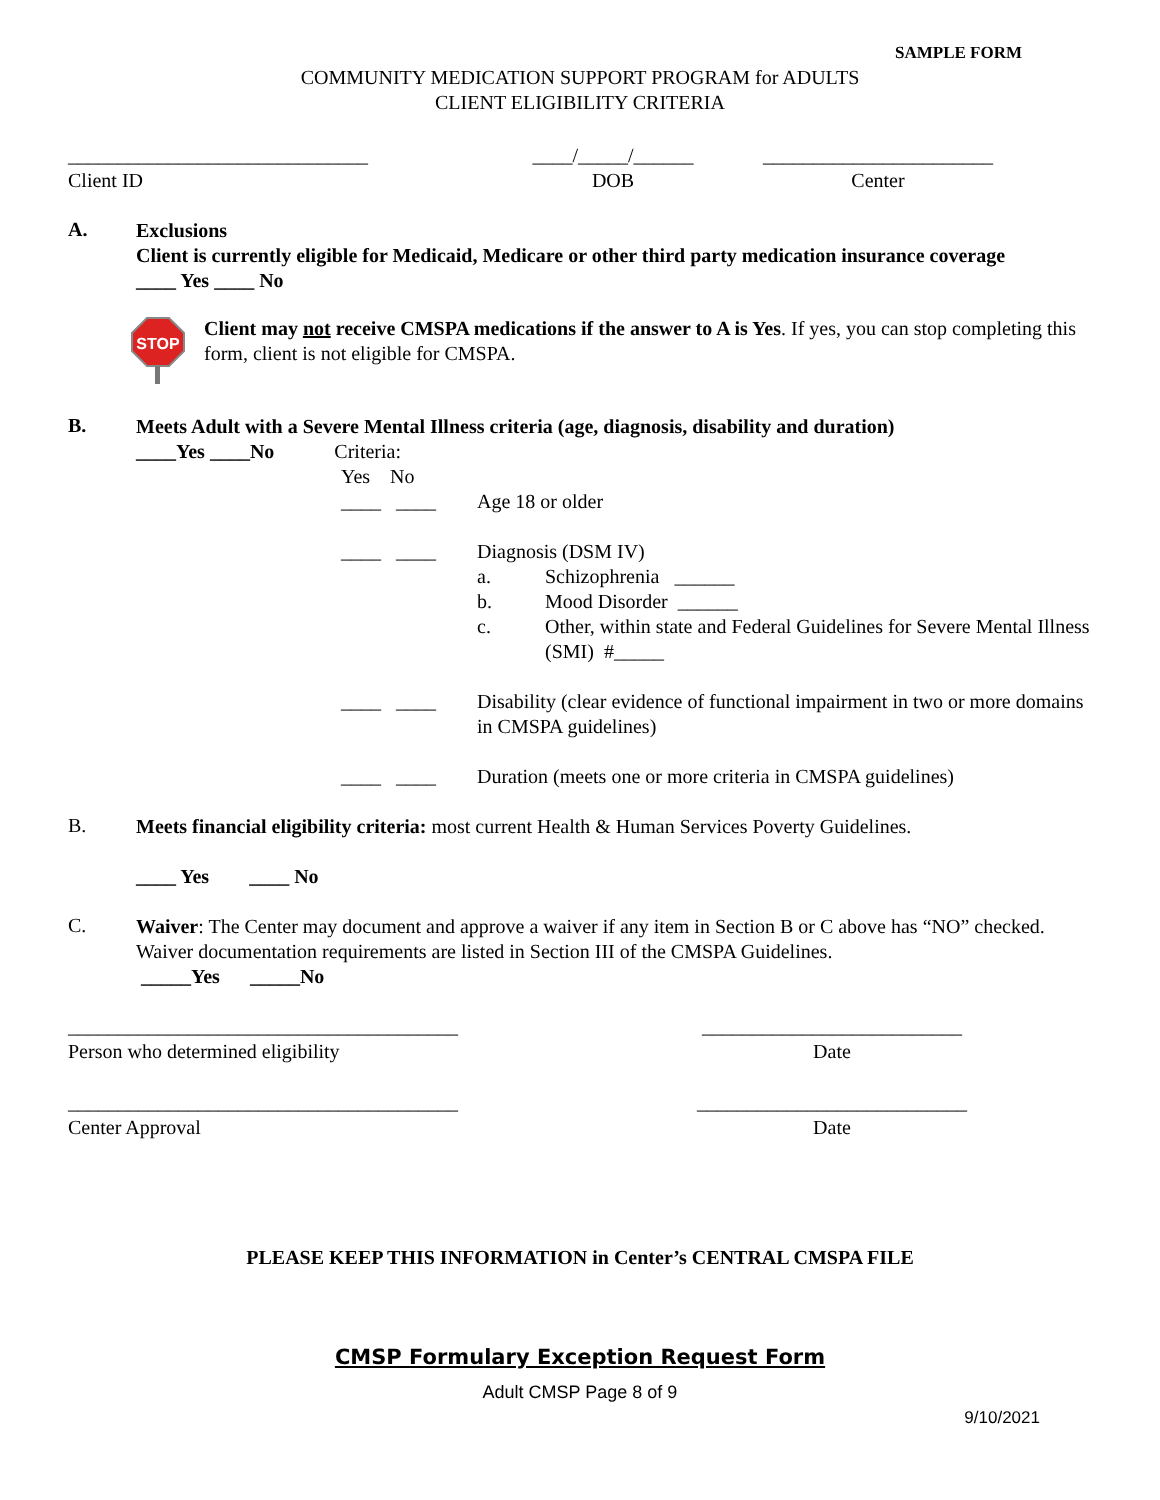SAMPLE FORM
COMMUNITY MEDICATION SUPPORT PROGRAM for ADULTS
CLIENT ELIGIBILITY CRITERIA
______________________________
Client ID
____/_____/______
DOB
_______________________
Center
A.
Exclusions
Client is currently eligible for Medicaid, Medicare or other third party medication insurance coverage
____ Yes ____ No
STOP
Client may not receive CMSPA medications if the answer to A is Yes. If yes, you can stop completing this form, client is not eligible for CMSPA.
B.
Meets Adult with a Severe Mental Illness criteria (age, diagnosis, disability and duration)
____Yes ____No Criteria:
Yes No
____ ____ Age 18 or older
____ ____ Diagnosis (DSM IV)
a. Schizophrenia ______
b. Mood Disorder ______
c. Other, within state and Federal Guidelines for Severe Mental Illness
(SMI) #_____
____ ____ Disability (clear evidence of functional impairment in two or more domains in CMSPA guidelines)
____ ____ Duration (meets one or more criteria in CMSPA guidelines)
B.
Meets financial eligibility criteria: most current Health & Human Services Poverty Guidelines.
____ Yes ____ No
C.
Waiver: The Center may document and approve a waiver if any item in Section B or C above has “NO” checked. Waiver documentation requirements are listed in Section III of the CMSPA Guidelines.
_____Yes _____No
_______________________________________
Person who determined eligibility
__________________________
Date
_______________________________________
Center Approval
___________________________
Date
PLEASE KEEP THIS INFORMATION in Center’s CENTRAL CMSPA FILE
CMSP Formulary Exception Request Form
Adult CMSP Page 8 of 9
9/10/2021